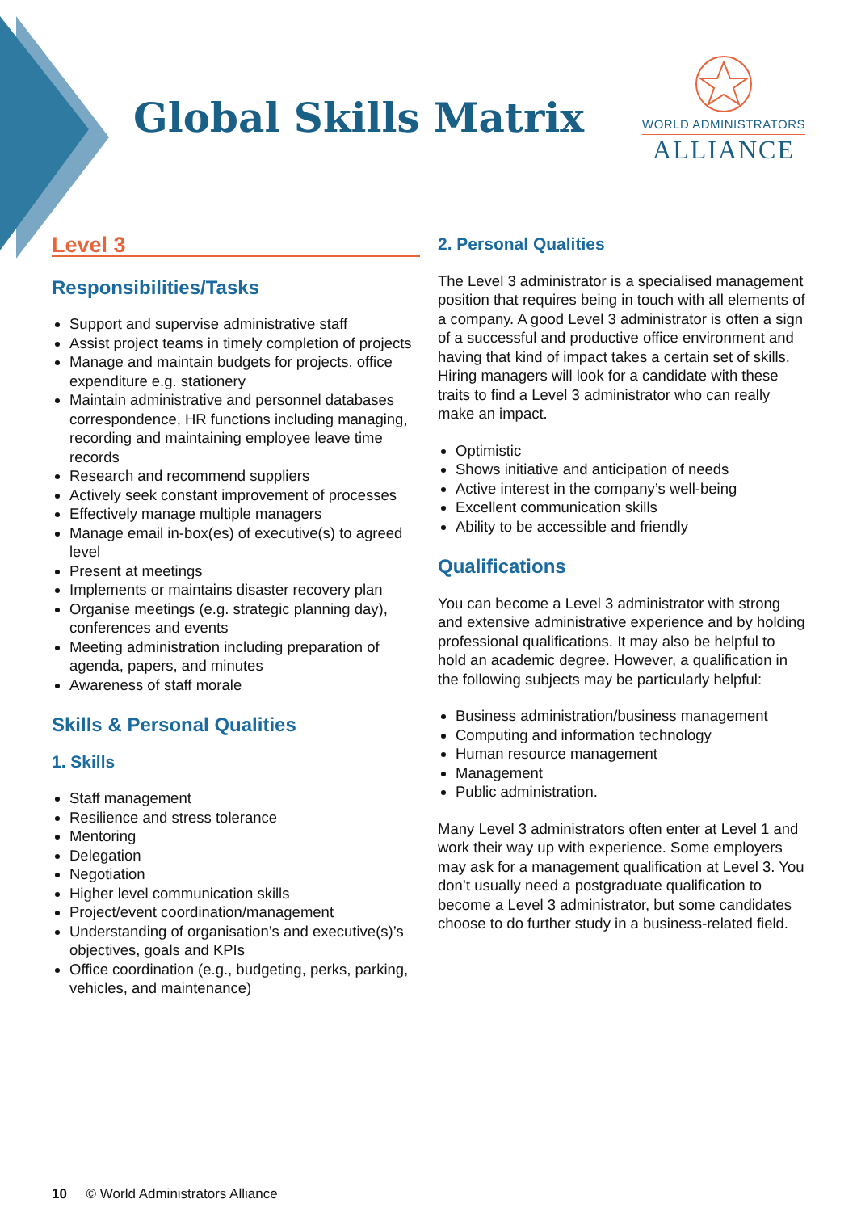Global Skills Matrix
WORLD ADMINISTRATORS
ALLIANCE
Level 3
Responsibilities/Tasks
Support and supervise administrative staff
Assist project teams in timely completion of projects
Manage and maintain budgets for projects, office expenditure e.g. stationery
Maintain administrative and personnel databases correspondence, HR functions including managing, recording and maintaining employee leave time records
Research and recommend suppliers
Actively seek constant improvement of processes
Effectively manage multiple managers
Manage email in-box(es) of executive(s) to agreed level
Present at meetings
Implements or maintains disaster recovery plan
Organise meetings (e.g. strategic planning day), conferences and events
Meeting administration including preparation of agenda, papers, and minutes
Awareness of staff morale
Skills & Personal Qualities
1. Skills
Staff management
Resilience and stress tolerance
Mentoring
Delegation
Negotiation
Higher level communication skills
Project/event coordination/management
Understanding of organisation’s and executive(s)’s objectives, goals and KPIs
Office coordination (e.g., budgeting, perks, parking, vehicles, and maintenance)
2. Personal Qualities
The Level 3 administrator is a specialised management position that requires being in touch with all elements of a company. A good Level 3 administrator is often a sign of a successful and productive office environment and having that kind of impact takes a certain set of skills. Hiring managers will look for a candidate with these traits to find a Level 3 administrator who can really make an impact.
Optimistic
Shows initiative and anticipation of needs
Active interest in the company’s well-being
Excellent communication skills
Ability to be accessible and friendly
Qualifications
You can become a Level 3 administrator with strong and extensive administrative experience and by holding professional qualifications. It may also be helpful to hold an academic degree. However, a qualification in the following subjects may be particularly helpful:
Business administration/business management
Computing and information technology
Human resource management
Management
Public administration.
Many Level 3 administrators often enter at Level 1 and work their way up with experience. Some employers may ask for a management qualification at Level 3. You don’t usually need a postgraduate qualification to become a Level 3 administrator, but some candidates choose to do further study in a business-related field.
10 © World Administrators Alliance